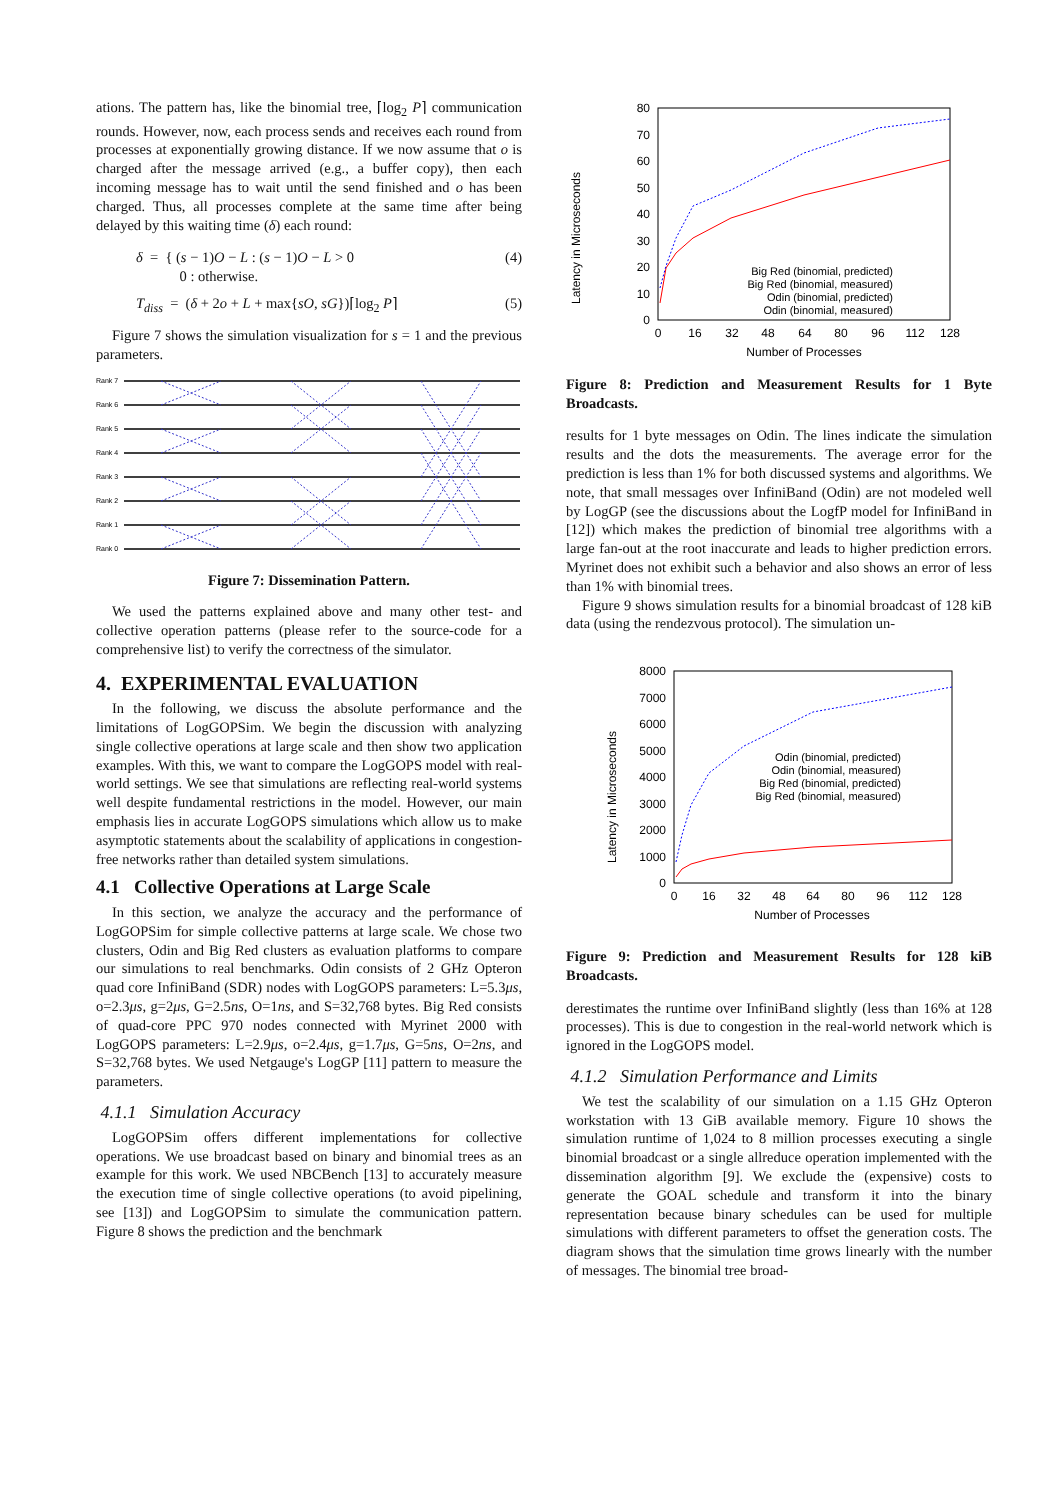ations. The pattern has, like the binomial tree, ⌈log<sub>2</sub> P⌉ communication rounds. However, now, each process sends and receives each round from processes at exponentially growing distance. If we now assume that o is charged after the message arrived (e.g., a buffer copy), then each incoming message has to wait until the send finished and o has been charged. Thus, all processes complete at the same time after being delayed by this waiting time (δ) each round:
δ = { (s − 1)O − L : (s − 1)O − L > 0
0 : otherwise. (4)
T<sub>diss</sub> = (δ + 2o + L + max{sO, sG})⌈log<sub>2</sub> P⌉ (5)
Figure 7 shows the simulation visualization for s = 1 and the previous parameters.
Rank 7
Rank 6
Rank 5
Rank 4
Rank 3
Rank 2
Rank 1
Rank 0
Figure 7: Dissemination Pattern.
We used the patterns explained above and many other test- and collective operation patterns (please refer to the source-code for a comprehensive list) to verify the correctness of the simulator.
4. EXPERIMENTAL EVALUATION
In the following, we discuss the absolute performance and the limitations of LogGOPSim. We begin the discussion with analyzing single collective operations at large scale and then show two application examples. With this, we want to compare the LogGOPS model with real-world settings. We see that simulations are reflecting real-world systems well despite fundamental restrictions in the model. However, our main emphasis lies in accurate LogGOPS simulations which allow us to make asymptotic statements about the scalability of applications in congestion-free networks rather than detailed system simulations.
4.1 Collective Operations at Large Scale
In this section, we analyze the accuracy and the performance of LogGOPSim for simple collective patterns at large scale. We chose two clusters, Odin and Big Red clusters as evaluation platforms to compare our simulations to real benchmarks. Odin consists of 2 GHz Opteron quad core InfiniBand (SDR) nodes with LogGOPS parameters: L=5.3μs, o=2.3μs, g=2μs, G=2.5ns, O=1ns, and S=32,768 bytes. Big Red consists of quad-core PPC 970 nodes connected with Myrinet 2000 with LogGOPS parameters: L=2.9μs, o=2.4μs, g=1.7μs, G=5ns, O=2ns, and S=32,768 bytes. We used Netgauge's LogGP [11] pattern to measure the parameters.
4.1.1 Simulation Accuracy
LogGOPSim offers different implementations for collective operations. We use broadcast based on binary and binomial trees as an example for this work. We used NBCBench [13] to accurately measure the execution time of single collective operations (to avoid pipelining, see [13]) and LogGOPSim to simulate the communication pattern. Figure 8 shows the prediction and the benchmark
Latency in Microseconds
80
70
60
50
40
30
20
10
0
0
16
32
48
64
80
96
112
128
Number of Processes
Big Red (binomial, predicted)
Big Red (binomial, measured)
Odin (binomial, predicted)
Odin (binomial, measured)
Figure 8: Prediction and Measurement Results for 1 Byte Broadcasts.
results for 1 byte messages on Odin. The lines indicate the simulation results and the dots the measurements. The average error for the prediction is less than 1% for both discussed systems and algorithms. We note, that small messages over InfiniBand (Odin) are not modeled well by LogGP (see the discussions about the LogfP model for InfiniBand in [12]) which makes the prediction of binomial tree algorithms with a large fan-out at the root inaccurate and leads to higher prediction errors. Myrinet does not exhibit such a behavior and also shows an error of less than 1% with binomial trees.
Figure 9 shows simulation results for a binomial broadcast of 128 kiB data (using the rendezvous protocol). The simulation un-
Latency in Microseconds
8000
7000
6000
5000
4000
3000
2000
1000
0
0
16
32
48
64
80
96
112
128
Number of Processes
Odin (binomial, predicted)
Odin (binomial, measured)
Big Red (binomial, predicted)
Big Red (binomial, measured)
Figure 9: Prediction and Measurement Results for 128 kiB Broadcasts.
derestimates the runtime over InfiniBand slightly (less than 16% at 128 processes). This is due to congestion in the real-world network which is ignored in the LogGOPS model.
4.1.2 Simulation Performance and Limits
We test the scalability of our simulation on a 1.15 GHz Opteron workstation with 13 GiB available memory. Figure 10 shows the simulation runtime of 1,024 to 8 million processes executing a single binomial broadcast or a single allreduce operation implemented with the dissemination algorithm [9]. We exclude the (expensive) costs to generate the GOAL schedule and transform it into the binary representation because binary schedules can be used for multiple simulations with different parameters to offset the generation costs. The diagram shows that the simulation time grows linearly with the number of messages. The binomial tree broad-